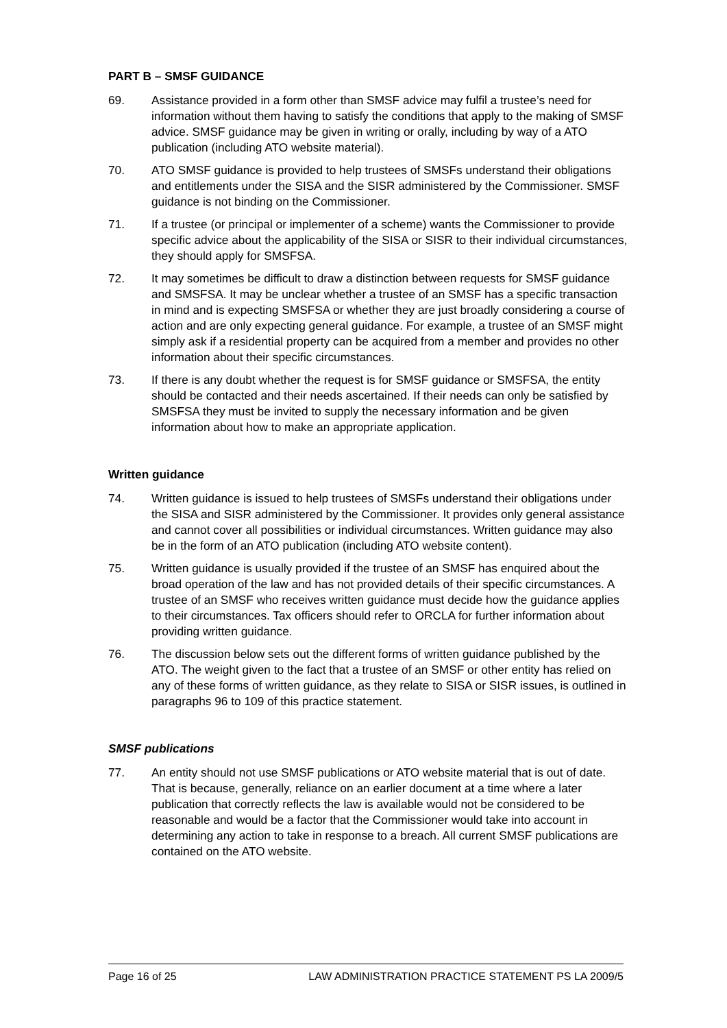PART B – SMSF GUIDANCE
69. Assistance provided in a form other than SMSF advice may fulfil a trustee’s need for information without them having to satisfy the conditions that apply to the making of SMSF advice. SMSF guidance may be given in writing or orally, including by way of a ATO publication (including ATO website material).
70. ATO SMSF guidance is provided to help trustees of SMSFs understand their obligations and entitlements under the SISA and the SISR administered by the Commissioner. SMSF guidance is not binding on the Commissioner.
71. If a trustee (or principal or implementer of a scheme) wants the Commissioner to provide specific advice about the applicability of the SISA or SISR to their individual circumstances, they should apply for SMSFSA.
72. It may sometimes be difficult to draw a distinction between requests for SMSF guidance and SMSFSA. It may be unclear whether a trustee of an SMSF has a specific transaction in mind and is expecting SMSFSA or whether they are just broadly considering a course of action and are only expecting general guidance. For example, a trustee of an SMSF might simply ask if a residential property can be acquired from a member and provides no other information about their specific circumstances.
73. If there is any doubt whether the request is for SMSF guidance or SMSFSA, the entity should be contacted and their needs ascertained. If their needs can only be satisfied by SMSFSA they must be invited to supply the necessary information and be given information about how to make an appropriate application.
Written guidance
74. Written guidance is issued to help trustees of SMSFs understand their obligations under the SISA and SISR administered by the Commissioner. It provides only general assistance and cannot cover all possibilities or individual circumstances. Written guidance may also be in the form of an ATO publication (including ATO website content).
75. Written guidance is usually provided if the trustee of an SMSF has enquired about the broad operation of the law and has not provided details of their specific circumstances. A trustee of an SMSF who receives written guidance must decide how the guidance applies to their circumstances. Tax officers should refer to ORCLA for further information about providing written guidance.
76. The discussion below sets out the different forms of written guidance published by the ATO. The weight given to the fact that a trustee of an SMSF or other entity has relied on any of these forms of written guidance, as they relate to SISA or SISR issues, is outlined in paragraphs 96 to 109 of this practice statement.
SMSF publications
77. An entity should not use SMSF publications or ATO website material that is out of date. That is because, generally, reliance on an earlier document at a time where a later publication that correctly reflects the law is available would not be considered to be reasonable and would be a factor that the Commissioner would take into account in determining any action to take in response to a breach. All current SMSF publications are contained on the ATO website.
Page 16 of 25 LAW ADMINISTRATION PRACTICE STATEMENT PS LA 2009/5